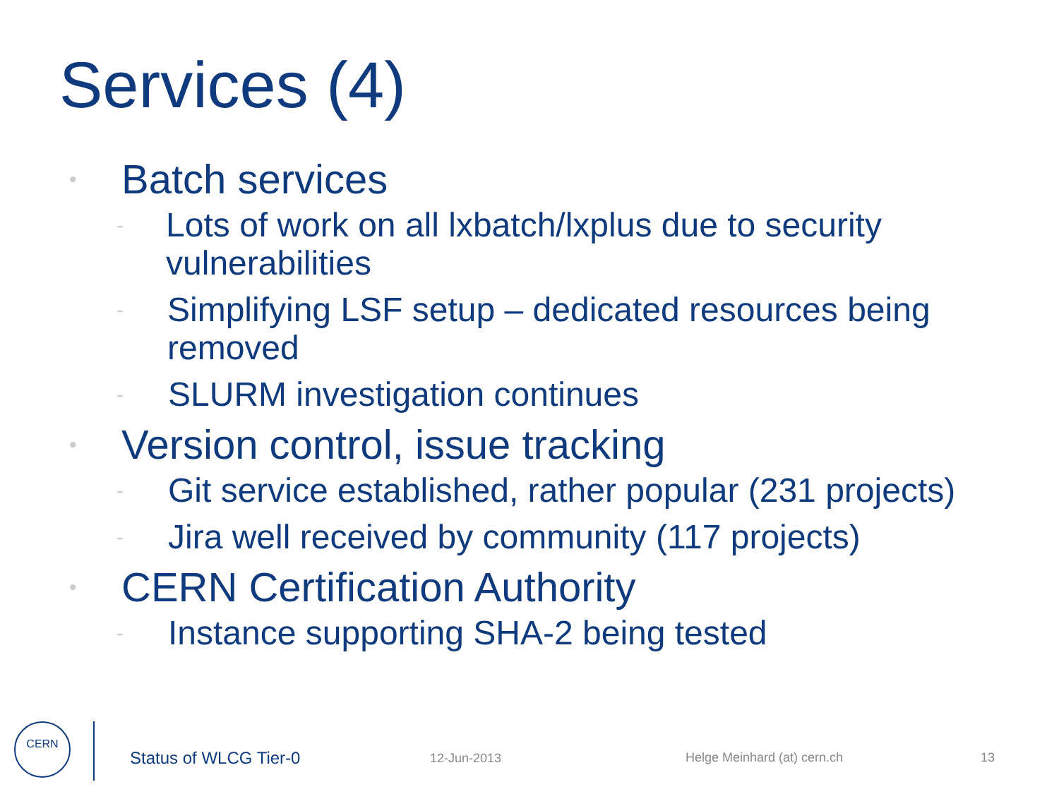Services (4)
• Batch services
- Lots of work on all lxbatch/lxplus due to security vulnerabilities
- Simplifying LSF setup – dedicated resources being removed
- SLURM investigation continues
• Version control, issue tracking
- Git service established, rather popular (231 projects)
- Jira well received by community (117 projects)
• CERN Certification Authority
- Instance supporting SHA-2 being tested
CERN
Status of WLCG Tier-0 12-Jun-2013 Helge Meinhard (at) cern.ch 13